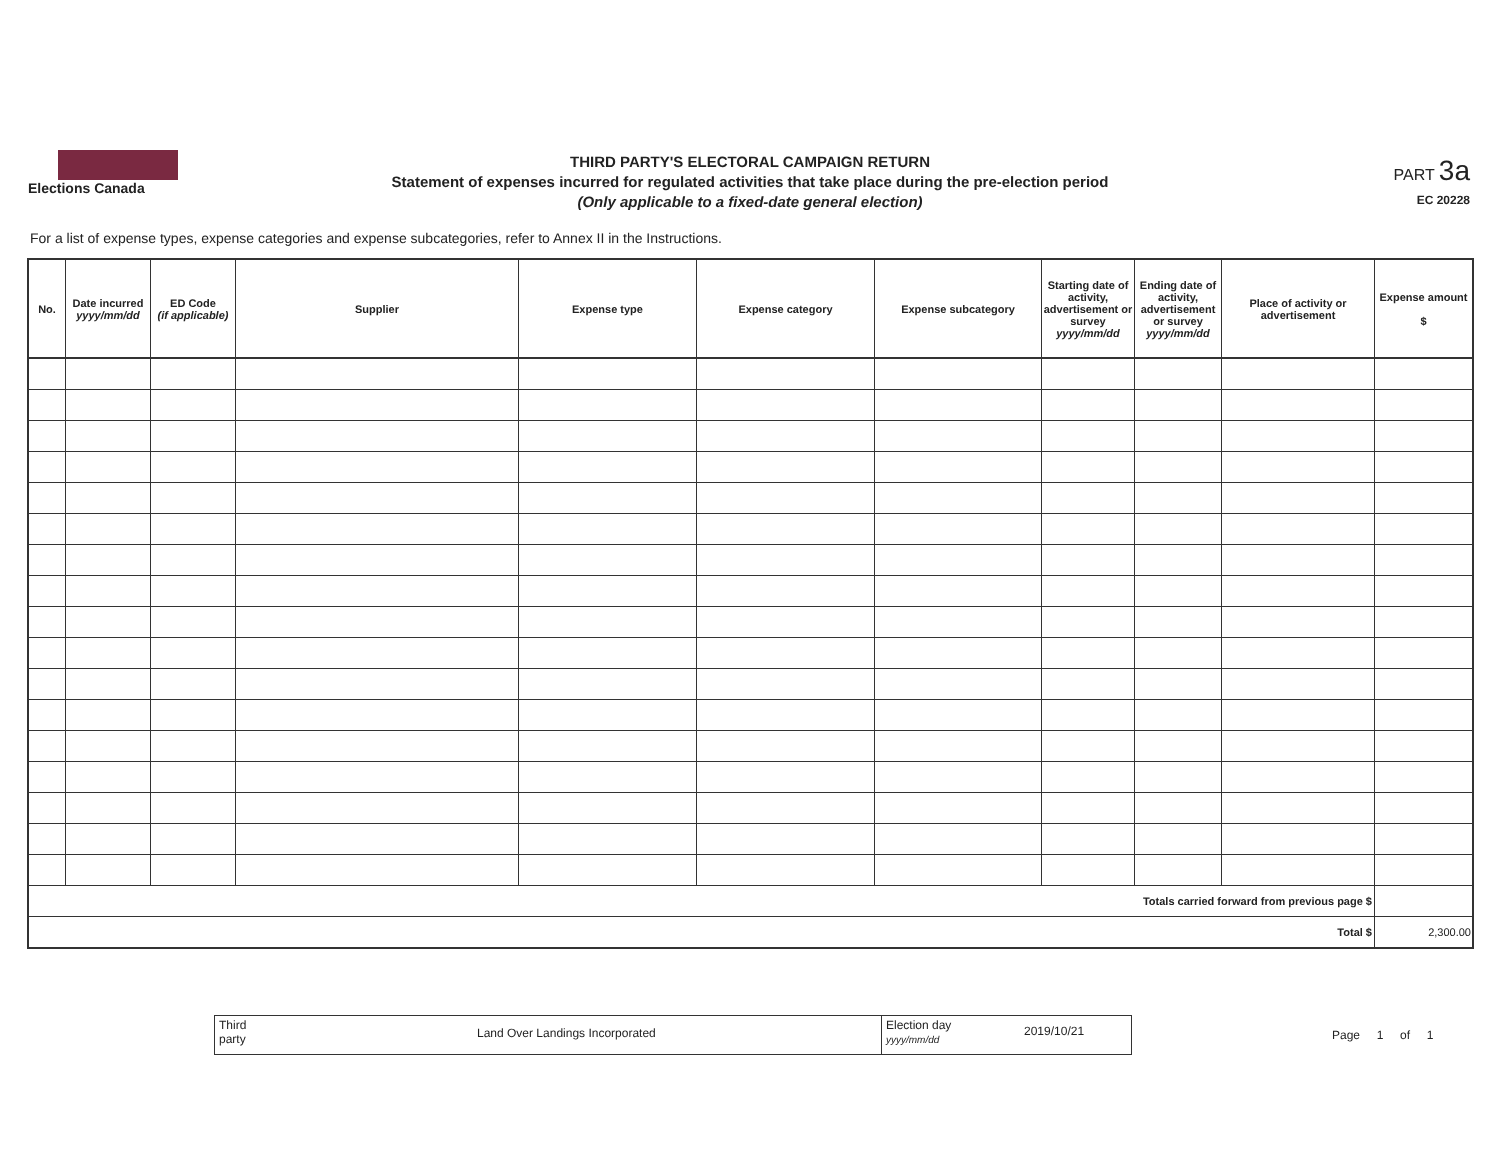Elections Canada
THIRD PARTY'S ELECTORAL CAMPAIGN RETURN
Statement of expenses incurred for regulated activities that take place during the pre-election period
(Only applicable to a fixed-date general election)
PART 3a
EC 20228
For a list of expense types, expense categories and expense subcategories, refer to Annex II in the Instructions.
| No. | Date incurred yyyy/mm/dd | ED Code (if applicable) | Supplier | Expense type | Expense category | Expense subcategory | Starting date of activity, advertisement or survey yyyy/mm/dd | Ending date of activity, advertisement or survey yyyy/mm/dd | Place of activity or advertisement | Expense amount $ |
| --- | --- | --- | --- | --- | --- | --- | --- | --- | --- | --- |
| Totals carried forward from previous page $ | | | | | | | | | | |
| Total $ | | | | | | | | | | 2,300.00 |
Third
party
Land Over Landings Incorporated
Election day
yyyy/mm/dd
2019/10/21
Page 1 of 1